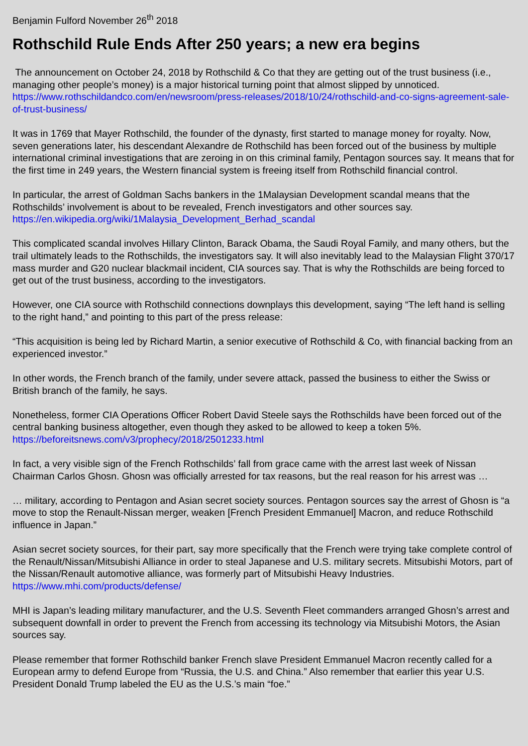Benjamin Fulford November 26<sup>th</sup> 2018
Rothschild Rule Ends After 250 years; a new era begins
The announcement on October 24, 2018 by Rothschild & Co that they are getting out of the trust business (i.e., managing other people’s money) is a major historical turning point that almost slipped by unnoticed.
https://www.rothschildandco.com/en/newsroom/press-releases/2018/10/24/rothschild-and-co-signs-agreement-sale-of-trust-business/
It was in 1769 that Mayer Rothschild, the founder of the dynasty, first started to manage money for royalty. Now, seven generations later, his descendant Alexandre de Rothschild has been forced out of the business by multiple international criminal investigations that are zeroing in on this criminal family, Pentagon sources say. It means that for the first time in 249 years, the Western financial system is freeing itself from Rothschild financial control.
In particular, the arrest of Goldman Sachs bankers in the 1Malaysian Development scandal means that the Rothschilds’ involvement is about to be revealed, French investigators and other sources say.
https://en.wikipedia.org/wiki/1Malaysia_Development_Berhad_scandal
This complicated scandal involves Hillary Clinton, Barack Obama, the Saudi Royal Family, and many others, but the trail ultimately leads to the Rothschilds, the investigators say. It will also inevitably lead to the Malaysian Flight 370/17 mass murder and G20 nuclear blackmail incident, CIA sources say. That is why the Rothschilds are being forced to get out of the trust business, according to the investigators.
However, one CIA source with Rothschild connections downplays this development, saying “The left hand is selling to the right hand,” and pointing to this part of the press release:
“This acquisition is being led by Richard Martin, a senior executive of Rothschild & Co, with financial backing from an experienced investor.”
In other words, the French branch of the family, under severe attack, passed the business to either the Swiss or British branch of the family, he says.
Nonetheless, former CIA Operations Officer Robert David Steele says the Rothschilds have been forced out of the central banking business altogether, even though they asked to be allowed to keep a token 5%.
https://beforeitsnews.com/v3/prophecy/2018/2501233.html
In fact, a very visible sign of the French Rothschilds’ fall from grace came with the arrest last week of Nissan Chairman Carlos Ghosn. Ghosn was officially arrested for tax reasons, but the real reason for his arrest was …
… military, according to Pentagon and Asian secret society sources. Pentagon sources say the arrest of Ghosn is “a move to stop the Renault-Nissan merger, weaken [French President Emmanuel] Macron, and reduce Rothschild influence in Japan.”
Asian secret society sources, for their part, say more specifically that the French were trying take complete control of the Renault/Nissan/Mitsubishi Alliance in order to steal Japanese and U.S. military secrets. Mitsubishi Motors, part of the Nissan/Renault automotive alliance, was formerly part of Mitsubishi Heavy Industries.
https://www.mhi.com/products/defense/
MHI is Japan’s leading military manufacturer, and the U.S. Seventh Fleet commanders arranged Ghosn’s arrest and subsequent downfall in order to prevent the French from accessing its technology via Mitsubishi Motors, the Asian sources say.
Please remember that former Rothschild banker French slave President Emmanuel Macron recently called for a European army to defend Europe from “Russia, the U.S. and China.” Also remember that earlier this year U.S. President Donald Trump labeled the EU as the U.S.’s main “foe.”